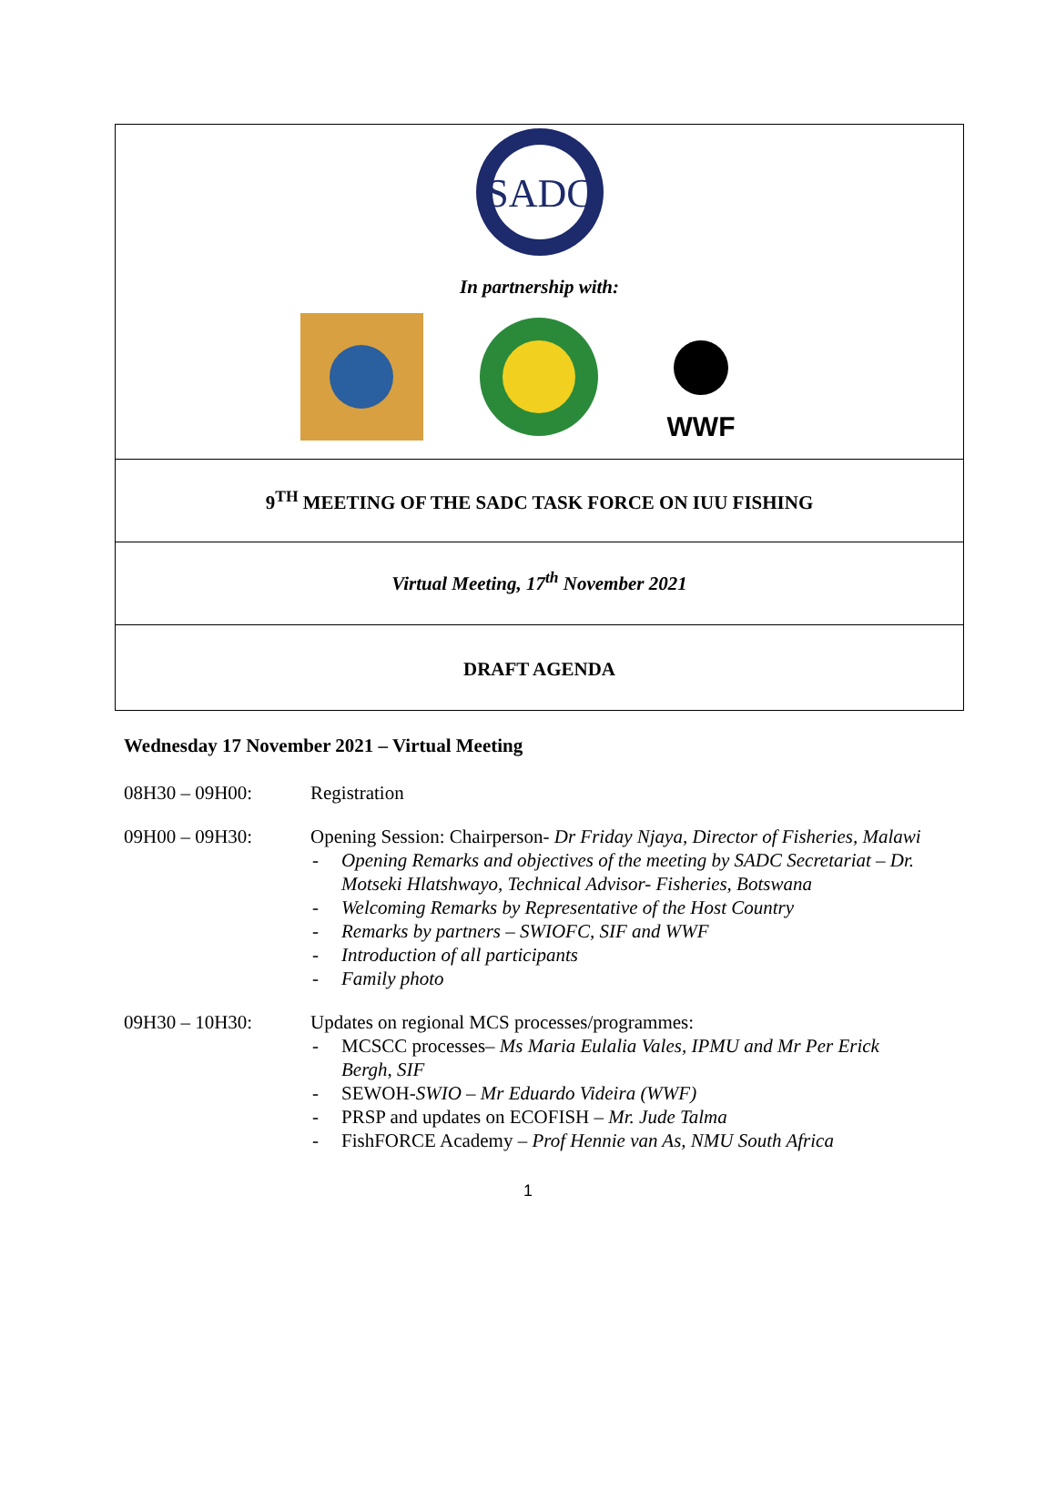SADC
In partnership with:
WWF
9<sup>TH</sup> MEETING OF THE SADC TASK FORCE ON IUU FISHING
Virtual Meeting, 17<sup>th</sup> November 2021
DRAFT AGENDA
Wednesday 17 November 2021 – Virtual Meeting
| 08H30 – 09H00: | Registration |
| 09H00 – 09H30: | Opening Session: Chairperson- Dr Friday Njaya, Director of Fisheries, Malawi - Opening Remarks and objectives of the meeting by SADC Secretariat – Dr. Motseki Hlatshwayo, Technical Advisor- Fisheries, Botswana - Welcoming Remarks by Representative of the Host Country - Remarks by partners – SWIOFC, SIF and WWF - Introduction of all participants - Family photo |
| 09H30 – 10H30: | Updates on regional MCS processes/programmes: - MCSCC processes– Ms Maria Eulalia Vales, IPMU and Mr Per Erick Bergh, SIF - SEWOH- SWIO – Mr Eduardo Videira (WWF) - PRSP and updates on ECOFISH – Mr. Jude Talma - FishFORCE Academy – Prof Hennie van As, NMU South Africa |
1